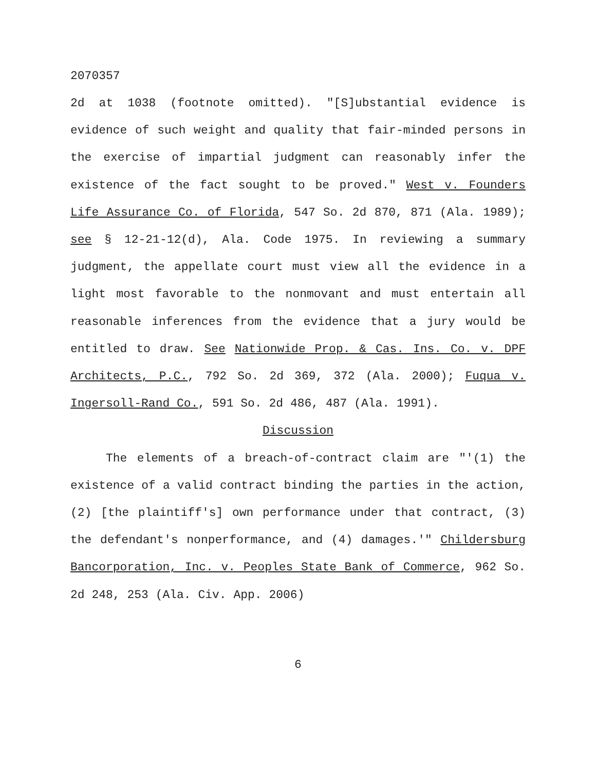2070357
2d at 1038 (footnote omitted). "[S]ubstantial evidence is evidence of such weight and quality that fair-minded persons in the exercise of impartial judgment can reasonably infer the existence of the fact sought to be proved." West v. Founders Life Assurance Co. of Florida, 547 So. 2d 870, 871 (Ala. 1989); see § 12-21-12(d), Ala. Code 1975. In reviewing a summary judgment, the appellate court must view all the evidence in a light most favorable to the nonmovant and must entertain all reasonable inferences from the evidence that a jury would be entitled to draw. See Nationwide Prop. & Cas. Ins. Co. v. DPF Architects, P.C., 792 So. 2d 369, 372 (Ala. 2000); Fuqua v. Ingersoll-Rand Co., 591 So. 2d 486, 487 (Ala. 1991).
Discussion
The elements of a breach-of-contract claim are "'(1) the existence of a valid contract binding the parties in the action, (2) [the plaintiff's] own performance under that contract, (3) the defendant's nonperformance, and (4) damages.'" Childersburg Bancorporation, Inc. v. Peoples State Bank of Commerce, 962 So. 2d 248, 253 (Ala. Civ. App. 2006)
6